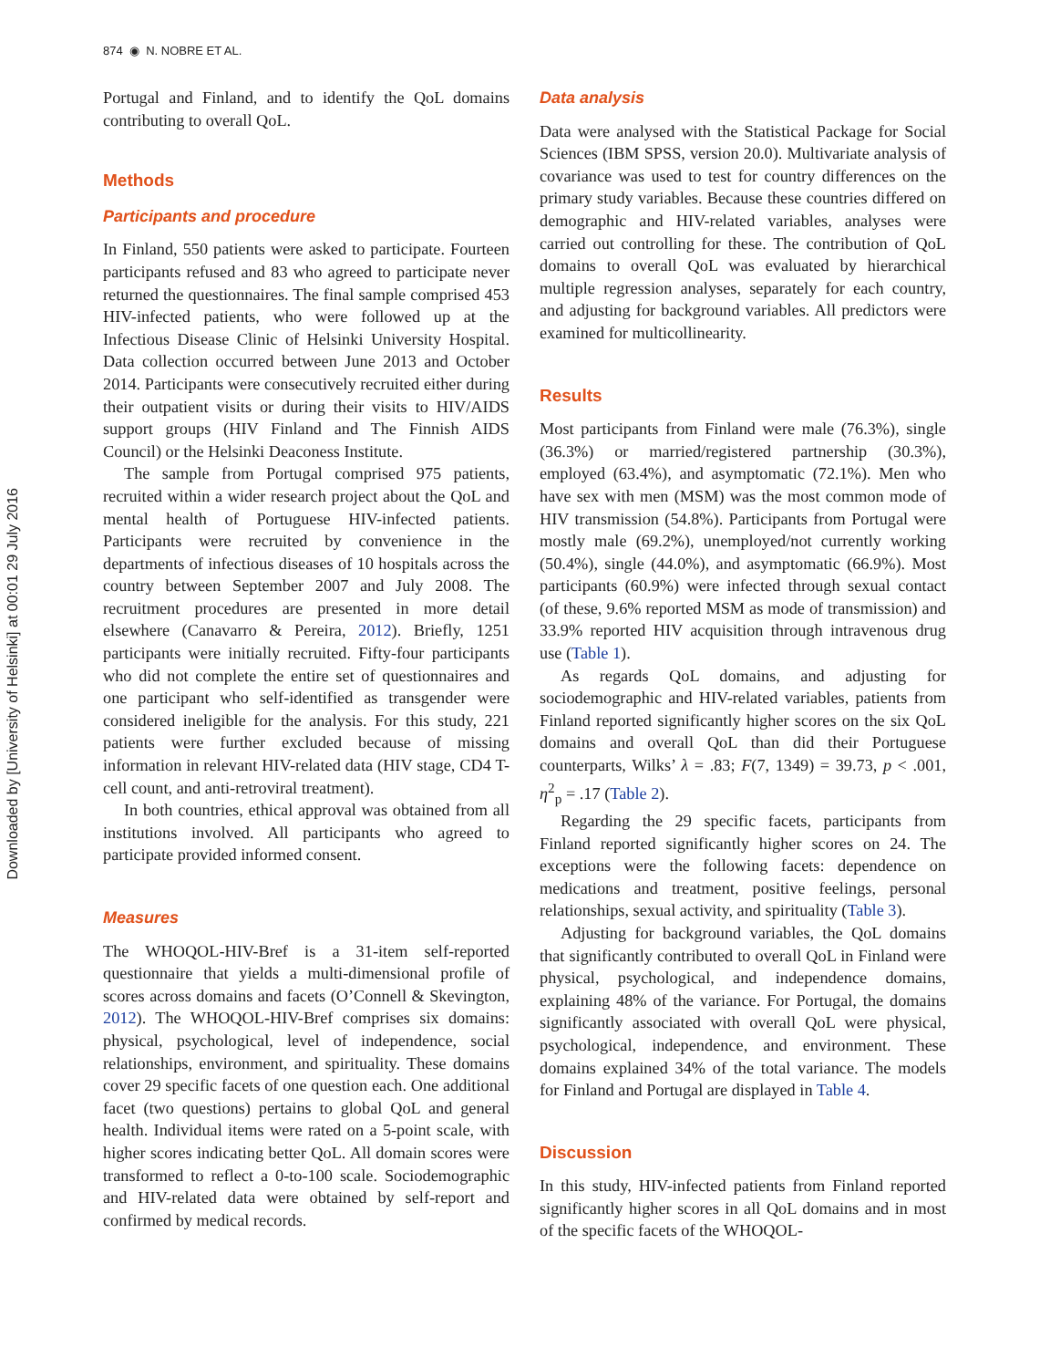Downloaded by [University of Helsinki] at 00:01 29 July 2016
874 ◉ N. NOBRE ET AL.
Portugal and Finland, and to identify the QoL domains contributing to overall QoL.
Methods
Participants and procedure
In Finland, 550 patients were asked to participate. Fourteen participants refused and 83 who agreed to participate never returned the questionnaires. The final sample comprised 453 HIV-infected patients, who were followed up at the Infectious Disease Clinic of Helsinki University Hospital. Data collection occurred between June 2013 and October 2014. Participants were consecutively recruited either during their outpatient visits or during their visits to HIV/AIDS support groups (HIV Finland and The Finnish AIDS Council) or the Helsinki Deaconess Institute.
The sample from Portugal comprised 975 patients, recruited within a wider research project about the QoL and mental health of Portuguese HIV-infected patients. Participants were recruited by convenience in the departments of infectious diseases of 10 hospitals across the country between September 2007 and July 2008. The recruitment procedures are presented in more detail elsewhere (Canavarro & Pereira, 2012). Briefly, 1251 participants were initially recruited. Fifty-four participants who did not complete the entire set of questionnaires and one participant who self-identified as transgender were considered ineligible for the analysis. For this study, 221 patients were further excluded because of missing information in relevant HIV-related data (HIV stage, CD4 T-cell count, and anti-retroviral treatment).
In both countries, ethical approval was obtained from all institutions involved. All participants who agreed to participate provided informed consent.
Measures
The WHOQOL-HIV-Bref is a 31-item self-reported questionnaire that yields a multi-dimensional profile of scores across domains and facets (O’Connell & Skevington, 2012). The WHOQOL-HIV-Bref comprises six domains: physical, psychological, level of independence, social relationships, environment, and spirituality. These domains cover 29 specific facets of one question each. One additional facet (two questions) pertains to global QoL and general health. Individual items were rated on a 5-point scale, with higher scores indicating better QoL. All domain scores were transformed to reflect a 0-to-100 scale. Sociodemographic and HIV-related data were obtained by self-report and confirmed by medical records.
Data analysis
Data were analysed with the Statistical Package for Social Sciences (IBM SPSS, version 20.0). Multivariate analysis of covariance was used to test for country differences on the primary study variables. Because these countries differed on demographic and HIV-related variables, analyses were carried out controlling for these. The contribution of QoL domains to overall QoL was evaluated by hierarchical multiple regression analyses, separately for each country, and adjusting for background variables. All predictors were examined for multicollinearity.
Results
Most participants from Finland were male (76.3%), single (36.3%) or married/registered partnership (30.3%), employed (63.4%), and asymptomatic (72.1%). Men who have sex with men (MSM) was the most common mode of HIV transmission (54.8%). Participants from Portugal were mostly male (69.2%), unemployed/not currently working (50.4%), single (44.0%), and asymptomatic (66.9%). Most participants (60.9%) were infected through sexual contact (of these, 9.6% reported MSM as mode of transmission) and 33.9% reported HIV acquisition through intravenous drug use (Table 1).
As regards QoL domains, and adjusting for sociodemographic and HIV-related variables, patients from Finland reported significantly higher scores on the six QoL domains and overall QoL than did their Portuguese counterparts, Wilks’ λ = .83; F(7, 1349) = 39.73, p < .001, η<sup>2</sup><sub>p</sub> = .17 (Table 2).
Regarding the 29 specific facets, participants from Finland reported significantly higher scores on 24. The exceptions were the following facets: dependence on medications and treatment, positive feelings, personal relationships, sexual activity, and spirituality (Table 3).
Adjusting for background variables, the QoL domains that significantly contributed to overall QoL in Finland were physical, psychological, and independence domains, explaining 48% of the variance. For Portugal, the domains significantly associated with overall QoL were physical, psychological, independence, and environment. These domains explained 34% of the total variance. The models for Finland and Portugal are displayed in Table 4.
Discussion
In this study, HIV-infected patients from Finland reported significantly higher scores in all QoL domains and in most of the specific facets of the WHOQOL-